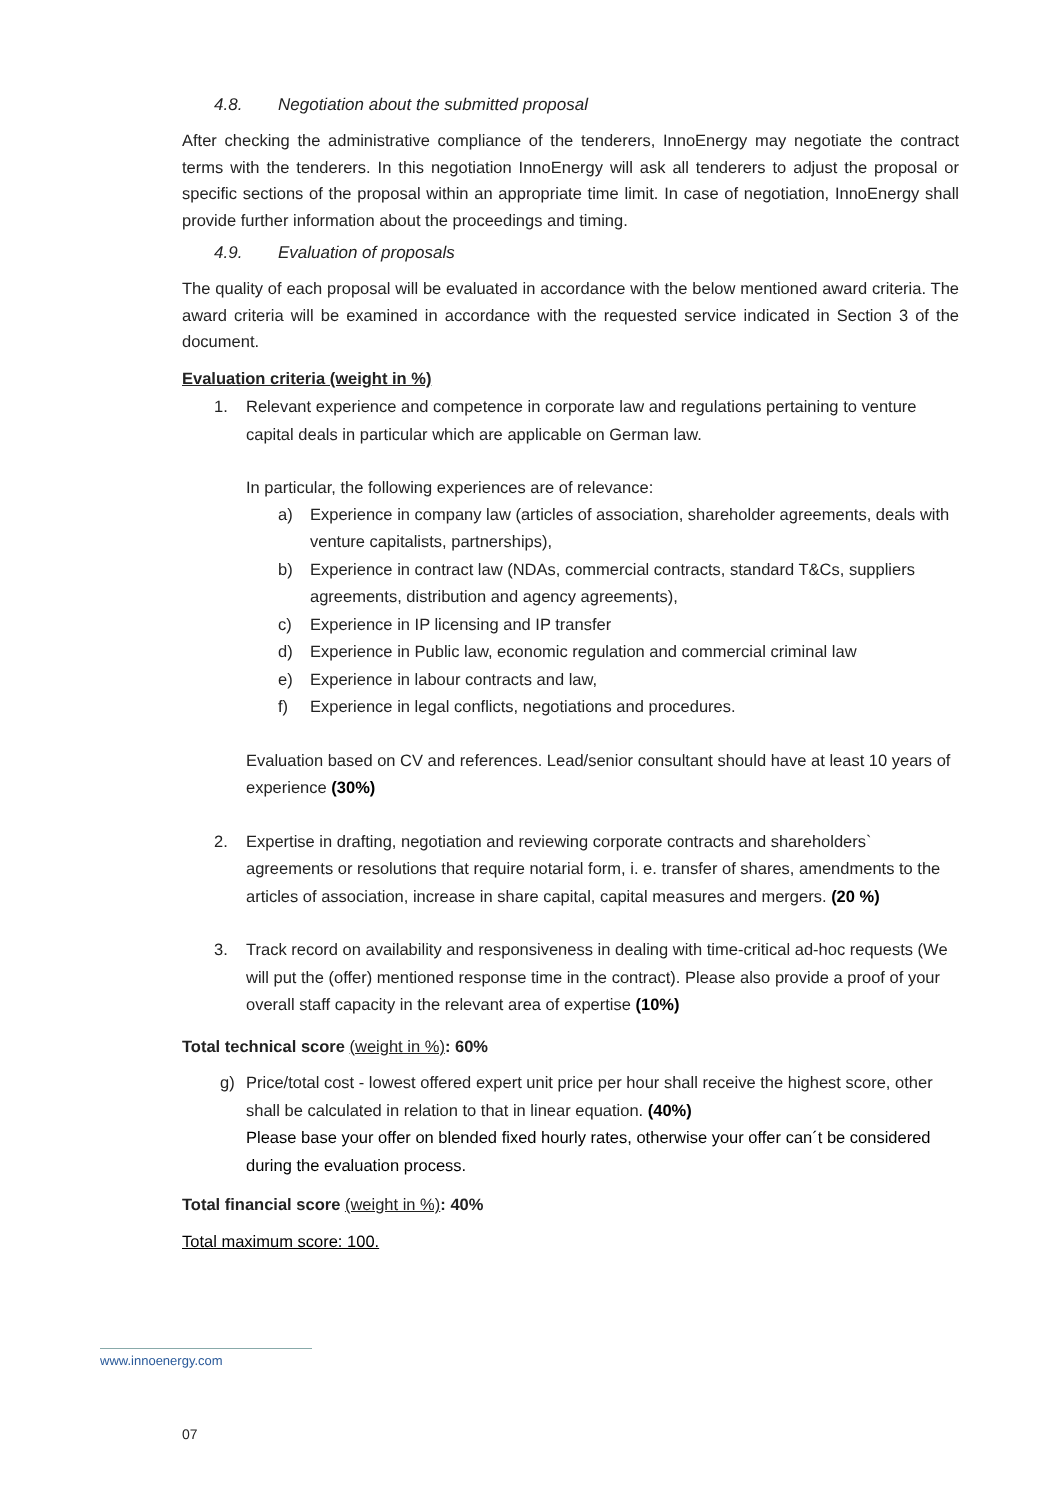4.8. Negotiation about the submitted proposal
After checking the administrative compliance of the tenderers, InnoEnergy may negotiate the contract terms with the tenderers. In this negotiation InnoEnergy will ask all tenderers to adjust the proposal or specific sections of the proposal within an appropriate time limit. In case of negotiation, InnoEnergy shall provide further information about the proceedings and timing.
4.9. Evaluation of proposals
The quality of each proposal will be evaluated in accordance with the below mentioned award criteria. The award criteria will be examined in accordance with the requested service indicated in Section 3 of the document.
Evaluation criteria (weight in %)
1. Relevant experience and competence in corporate law and regulations pertaining to venture capital deals in particular which are applicable on German law.
In particular, the following experiences are of relevance:
a) Experience in company law (articles of association, shareholder agreements, deals with venture capitalists, partnerships),
b) Experience in contract law (NDAs, commercial contracts, standard T&Cs, suppliers agreements, distribution and agency agreements),
c) Experience in IP licensing and IP transfer
d) Experience in Public law, economic regulation and commercial criminal law
e) Experience in labour contracts and law,
f) Experience in legal conflicts, negotiations and procedures.
Evaluation based on CV and references. Lead/senior consultant should have at least 10 years of experience (30%)
2. Expertise in drafting, negotiation and reviewing corporate contracts and shareholders` agreements or resolutions that require notarial form, i. e. transfer of shares, amendments to the articles of association, increase in share capital, capital measures and mergers. (20 %)
3. Track record on availability and responsiveness in dealing with time-critical ad-hoc requests (We will put the (offer) mentioned response time in the contract). Please also provide a proof of your overall staff capacity in the relevant area of expertise (10%)
Total technical score (weight in %): 60%
g) Price/total cost - lowest offered expert unit price per hour shall receive the highest score, other shall be calculated in relation to that in linear equation. (40%)
Please base your offer on blended fixed hourly rates, otherwise your offer can´t be considered during the evaluation process.
Total financial score (weight in %): 40%
Total maximum score: 100.
www.innoenergy.com
07